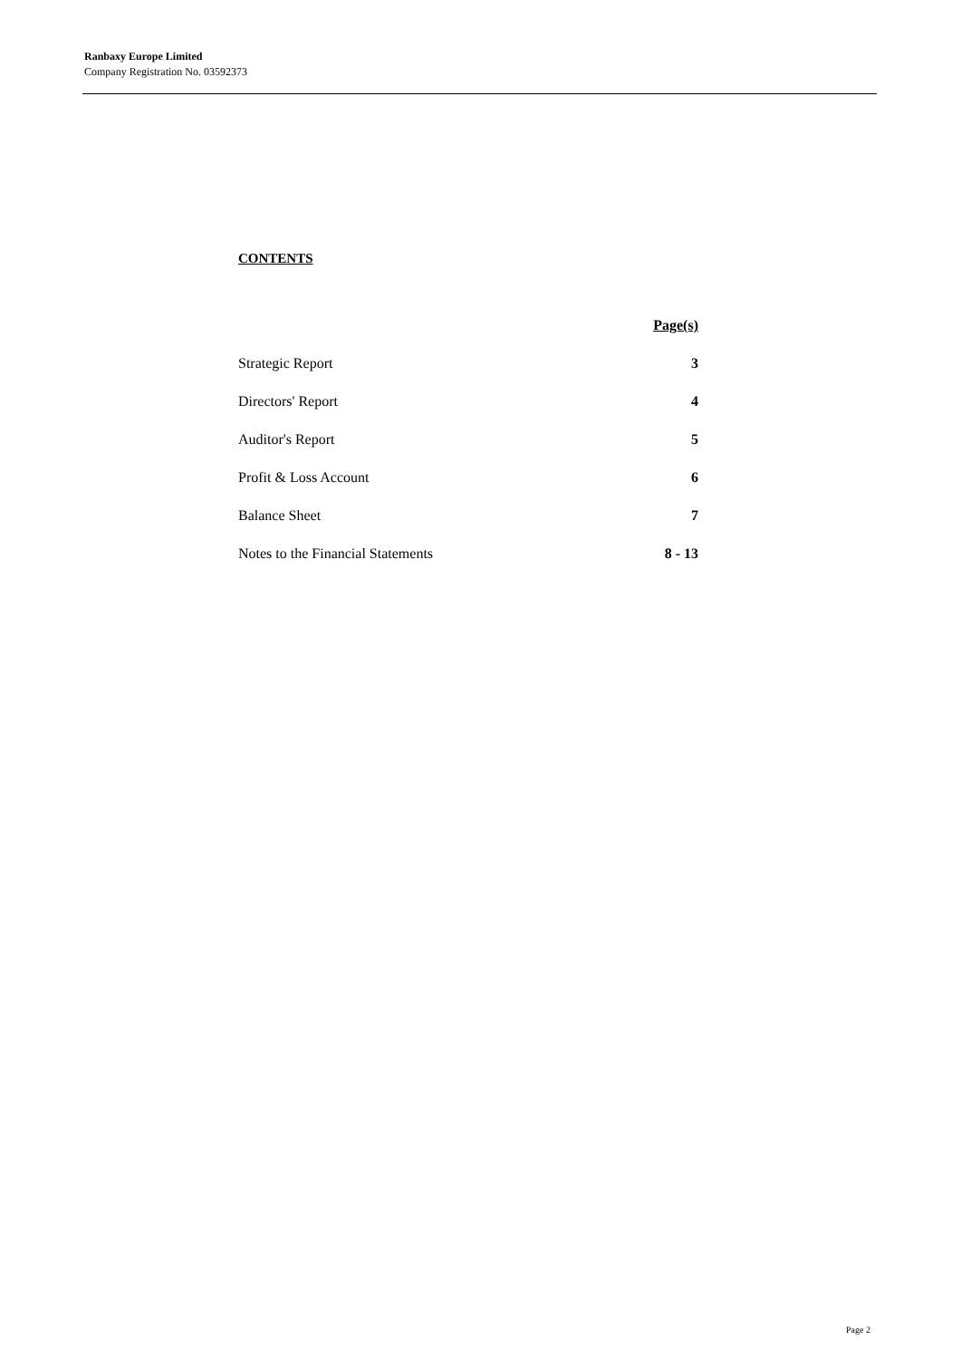Ranbaxy Europe Limited
Company Registration No. 03592373
CONTENTS
| | Page(s) |
| Strategic Report | 3 |
| Directors' Report | 4 |
| Auditor's Report | 5 |
| Profit & Loss Account | 6 |
| Balance Sheet | 7 |
| Notes to the Financial Statements | 8 - 13 |
Page 2